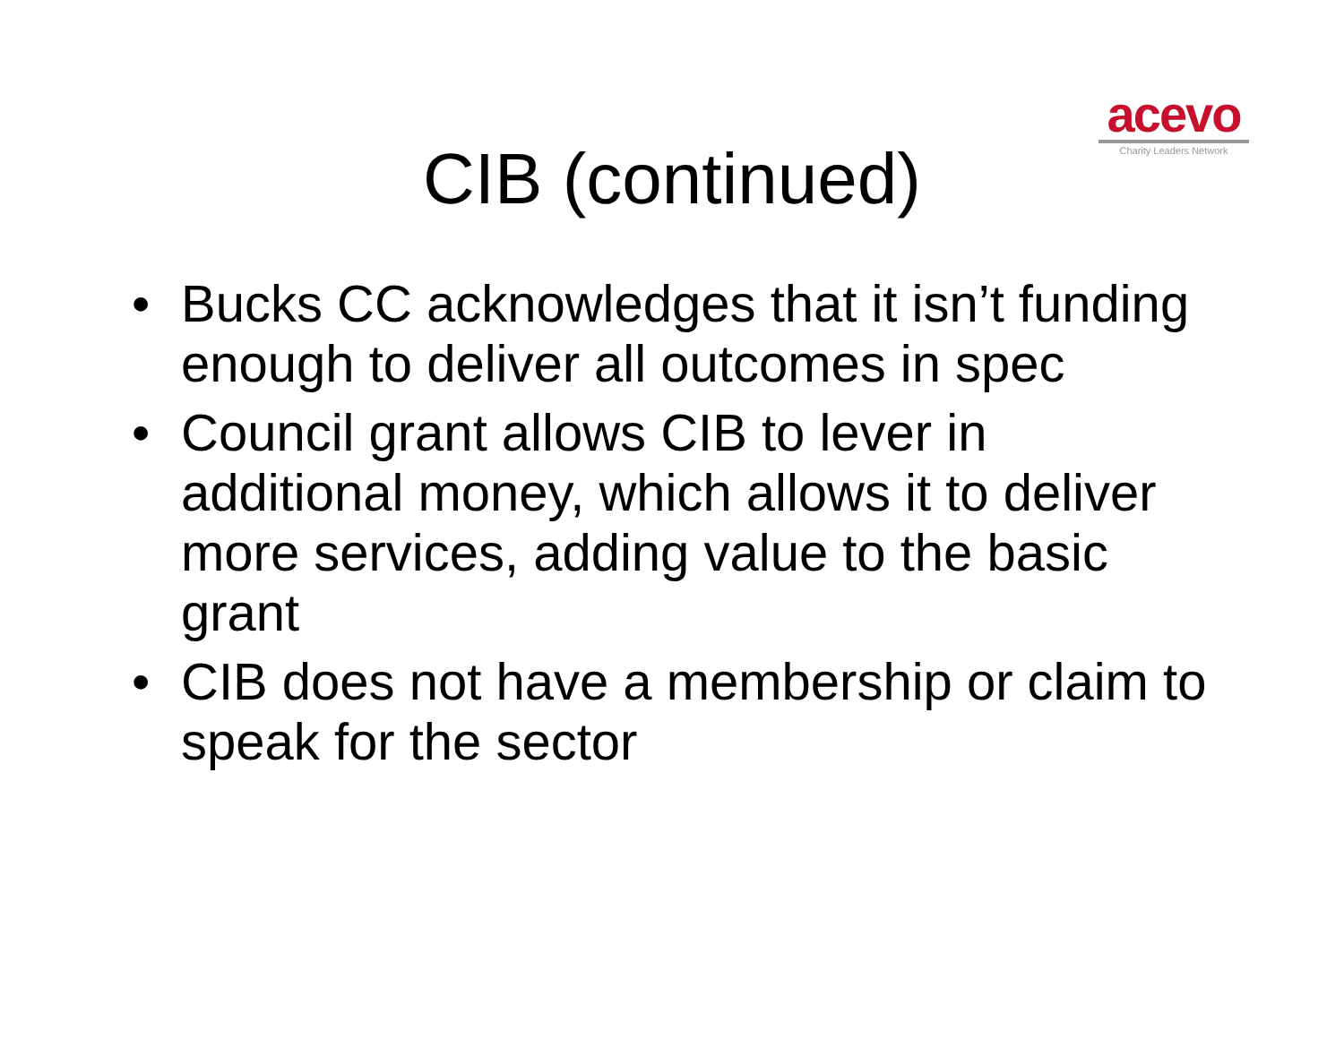acevo
Charity Leaders Network
CIB (continued)
• Bucks CC acknowledges that it isn’t funding enough to deliver all outcomes in spec
• Council grant allows CIB to lever in additional money, which allows it to deliver more services, adding value to the basic grant
• CIB does not have a membership or claim to speak for the sector